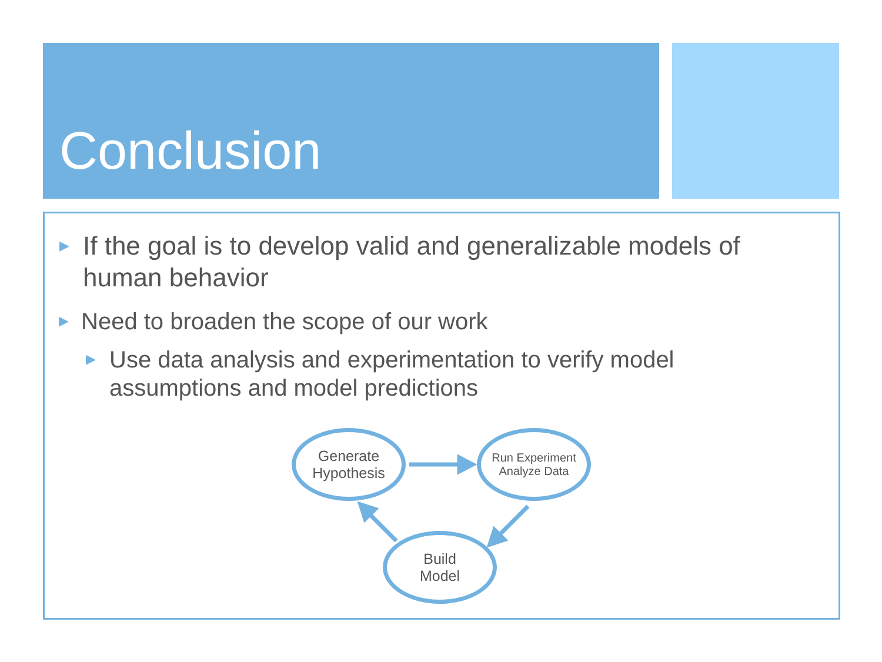Conclusion
▶ If the goal is to develop valid and generalizable models of human behavior
▶ Need to broaden the scope of our work
▶ Use data analysis and experimentation to verify model assumptions and model predictions
Generate
Hypothesis
Run Experiment
Analyze Data
Build
Model